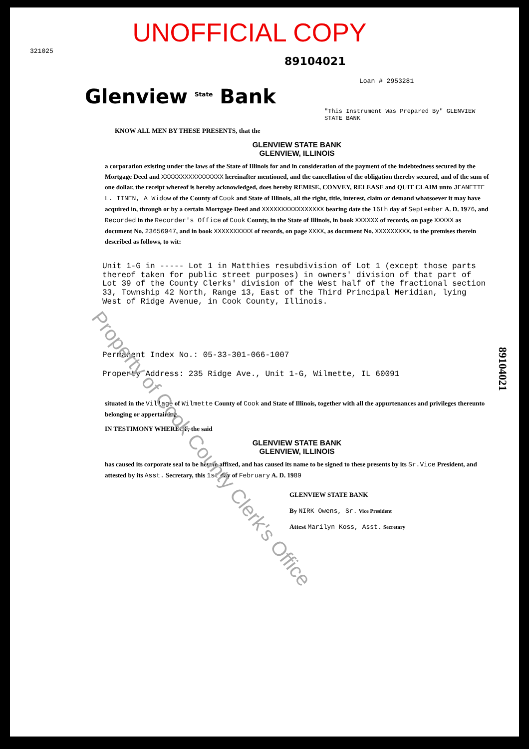UNOFFICIAL COPY
321025
89104021
Loan # 2953281
Glenview <sup>State</sup> Bank
"This Instrument Was Prepared By" GLENVIEW STATE BANK
KNOW ALL MEN BY THESE PRESENTS, that the
GLENVIEW STATE BANK
GLENVIEW, ILLINOIS
a corporation existing under the laws of the State of Illinois for and in consideration of the payment of the indebtedness secured by the Mortgage Deed and XXXXXXXXXXXXXXXX hereinafter mentioned, and the cancellation of the obligation thereby secured, and of the sum of one dollar, the receipt whereof is hereby acknowledged, does hereby REMISE, CONVEY, RELEASE and QUIT CLAIM unto JEANETTE L. TINEN, A Widow of the County of Cook and State of Illinois, all the right, title, interest, claim or demand whatsoever it may have acquired in, through or by a certain Mortgage Deed and XXXXXXXXXXXXXXXX bearing date the 16th day of September A. D. 1976, and Recorded in the Recorder's Office of Cook County, in the State of Illinois, in book XXXXXX of records, on page XXXXX as document No. 23656947, and in book XXXXXXXXXX of records, on page XXXX, as document No. XXXXXXXXX, to the premises therein described as follows, to wit:
Unit 1-G in ----- Lot 1 in Matthies resubdivision of Lot 1 (except those parts thereof taken for public street purposes) in owners' division of that part of Lot 39 of the County Clerks' division of the West half of the fractional section 33, Township 42 North, Range 13, East of the Third Principal Meridian, lying West of Ridge Avenue, in Cook County, Illinois.
Permanent Index No.: 05-33-301-066-1007
Property Address: 235 Ridge Ave., Unit 1-G, Wilmette, IL 60091
situated in the Village of Wilmette County of Cook and State of Illinois, together with all the appurtenances and privileges thereunto belonging or appertaining.
IN TESTIMONY WHEREOF, the said
GLENVIEW STATE BANK
GLENVIEW, ILLINOIS
has caused its corporate seal to be hereto affixed, and has caused its name to be signed to these presents by its Sr.Vice President, and attested by its Asst. Secretary, this 1st day of February A. D. 1989
GLENVIEW STATE BANK
By NIRK Owens, Sr. Vice President
Attest Marilyn Koss, Asst. Secretary
89104021
Property of Cook County Clerk's Office